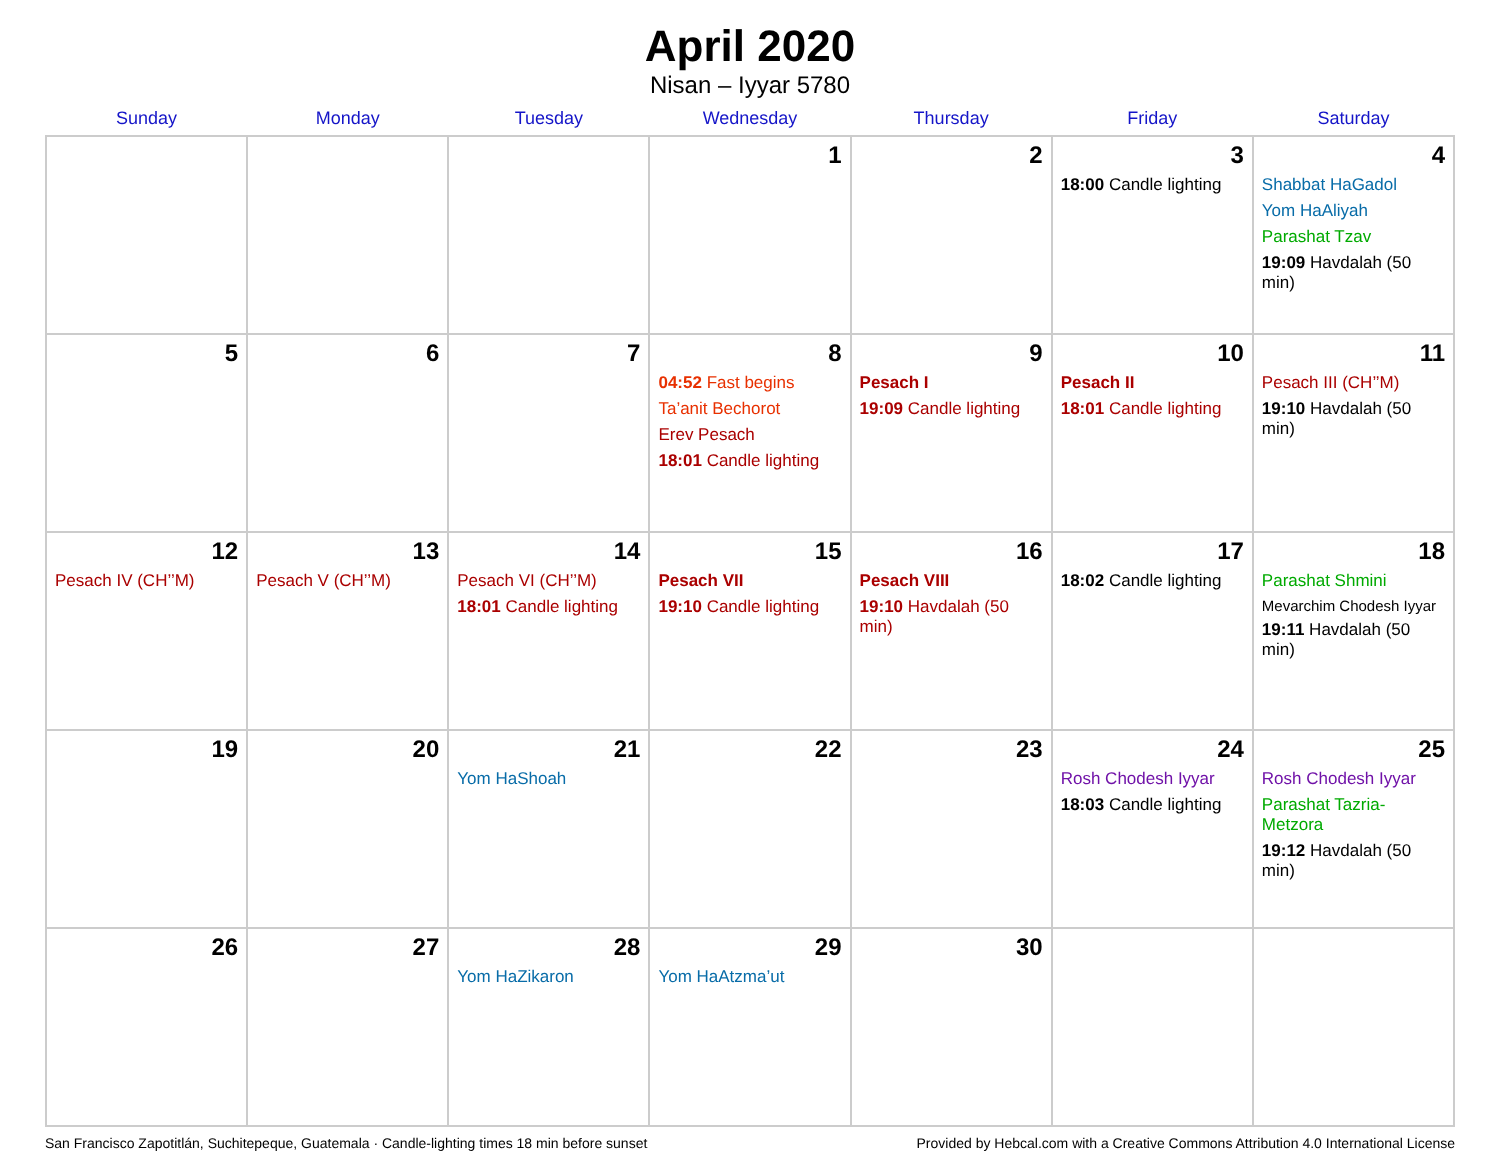April 2020
Nisan – Iyyar 5780
| Sunday | Monday | Tuesday | Wednesday | Thursday | Friday | Saturday |
| --- | --- | --- | --- | --- | --- | --- |
| | | | 1 | 2 | 3 18:00 Candle lighting | 4 Shabbat HaGadol Yom HaAliyah Parashat Tzav 19:09 Havdalah (50 min) |
| 5 | 6 | 7 | 8 04:52 Fast begins Ta’anit Bechorot Erev Pesach 18:01 Candle lighting | 9 Pesach I 19:09 Candle lighting | 10 Pesach II 18:01 Candle lighting | 11 Pesach III (CH’’M) 19:10 Havdalah (50 min) |
| 12 Pesach IV (CH’’M) | 13 Pesach V (CH’’M) | 14 Pesach VI (CH’’M) 18:01 Candle lighting | 15 Pesach VII 19:10 Candle lighting | 16 Pesach VIII 19:10 Havdalah (50 min) | 17 18:02 Candle lighting | 18 Parashat Shmini Mevarchim Chodesh Iyyar 19:11 Havdalah (50 min) |
| 19 | 20 | 21 Yom HaShoah | 22 | 23 | 24 Rosh Chodesh Iyyar 18:03 Candle lighting | 25 Rosh Chodesh Iyyar Parashat Tazria-Metzora 19:12 Havdalah (50 min) |
| 26 | 27 | 28 Yom HaZikaron | 29 Yom HaAtzma’ut | 30 | | |
San Francisco Zapotitlán, Suchitepeque, Guatemala · Candle-lighting times 18 min before sunset Provided by Hebcal.com with a Creative Commons Attribution 4.0 International License